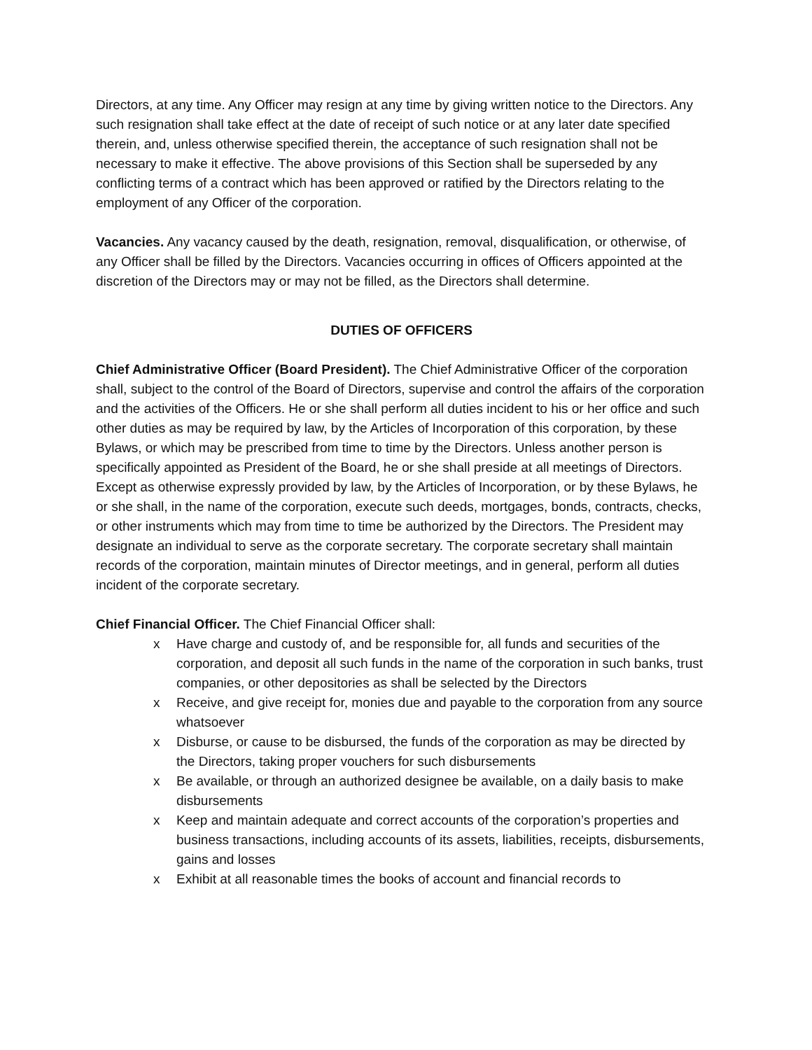Directors, at any time. Any Officer may resign at any time by giving written notice to the Directors. Any such resignation shall take effect at the date of receipt of such notice or at any later date specified therein, and, unless otherwise specified therein, the acceptance of such resignation shall not be necessary to make it effective. The above provisions of this Section shall be superseded by any conflicting terms of a contract which has been approved or ratified by the Directors relating to the employment of any Officer of the corporation.
Vacancies. Any vacancy caused by the death, resignation, removal, disqualification, or otherwise, of any Officer shall be filled by the Directors. Vacancies occurring in offices of Officers appointed at the discretion of the Directors may or may not be filled, as the Directors shall determine.
DUTIES OF OFFICERS
Chief Administrative Officer (Board President). The Chief Administrative Officer of the corporation shall, subject to the control of the Board of Directors, supervise and control the affairs of the corporation and the activities of the Officers. He or she shall perform all duties incident to his or her office and such other duties as may be required by law, by the Articles of Incorporation of this corporation, by these Bylaws, or which may be prescribed from time to time by the Directors. Unless another person is specifically appointed as President of the Board, he or she shall preside at all meetings of Directors. Except as otherwise expressly provided by law, by the Articles of Incorporation, or by these Bylaws, he or she shall, in the name of the corporation, execute such deeds, mortgages, bonds, contracts, checks, or other instruments which may from time to time be authorized by the Directors. The President may designate an individual to serve as the corporate secretary. The corporate secretary shall maintain records of the corporation, maintain minutes of Director meetings, and in general, perform all duties incident of the corporate secretary.
Chief Financial Officer. The Chief Financial Officer shall:
x Have charge and custody of, and be responsible for, all funds and securities of the corporation, and deposit all such funds in the name of the corporation in such banks, trust companies, or other depositories as shall be selected by the Directors
x Receive, and give receipt for, monies due and payable to the corporation from any source whatsoever
x Disburse, or cause to be disbursed, the funds of the corporation as may be directed by the Directors, taking proper vouchers for such disbursements
x Be available, or through an authorized designee be available, on a daily basis to make disbursements
x Keep and maintain adequate and correct accounts of the corporation’s properties and business transactions, including accounts of its assets, liabilities, receipts, disbursements, gains and losses
x Exhibit at all reasonable times the books of account and financial records to